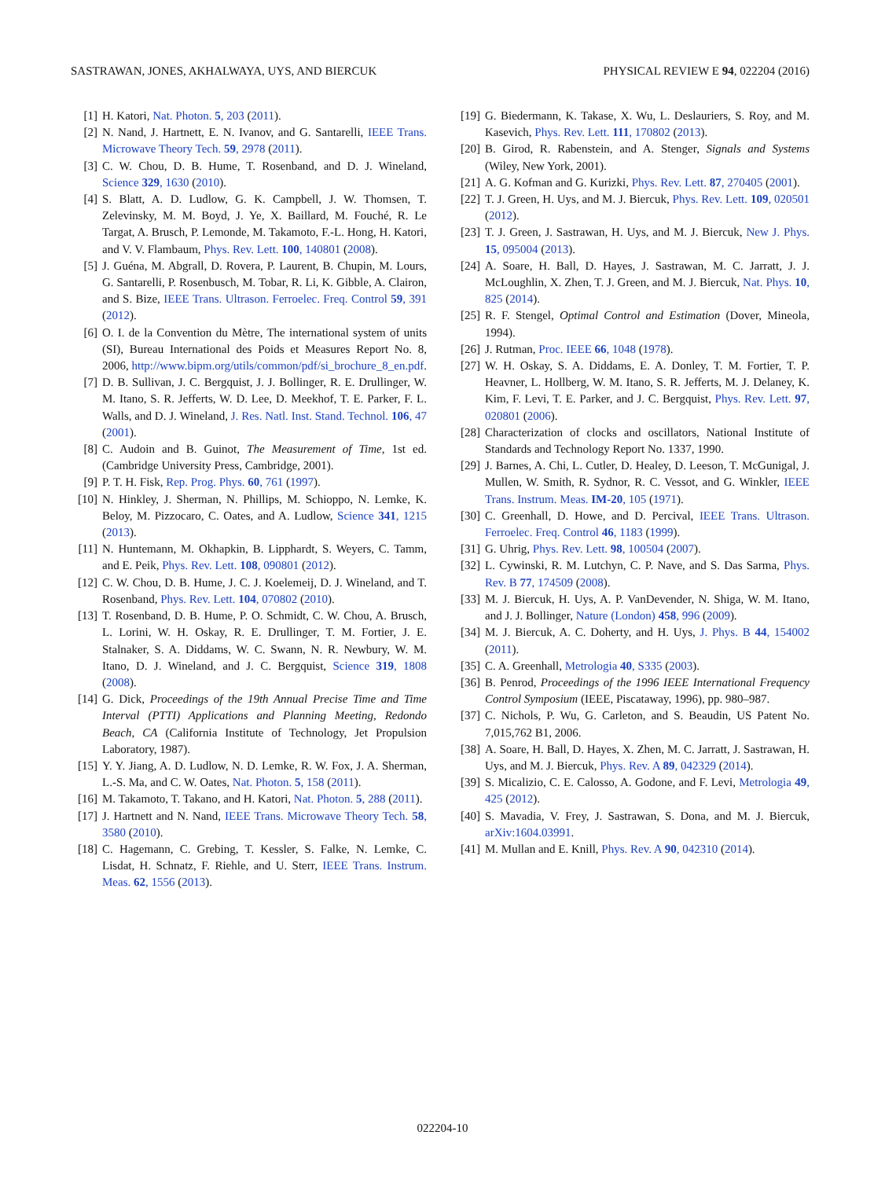SASTRAWAN, JONES, AKHALWAYA, UYS, AND BIERCUK PHYSICAL REVIEW E 94, 022204 (2016)
[1] H. Katori, Nat. Photon. 5, 203 (2011).
[2] N. Nand, J. Hartnett, E. N. Ivanov, and G. Santarelli, IEEE Trans. Microwave Theory Tech. 59, 2978 (2011).
[3] C. W. Chou, D. B. Hume, T. Rosenband, and D. J. Wineland, Science 329, 1630 (2010).
[4] S. Blatt, A. D. Ludlow, G. K. Campbell, J. W. Thomsen, T. Zelevinsky, M. M. Boyd, J. Ye, X. Baillard, M. Fouché, R. Le Targat, A. Brusch, P. Lemonde, M. Takamoto, F.-L. Hong, H. Katori, and V. V. Flambaum, Phys. Rev. Lett. 100, 140801 (2008).
[5] J. Guéna, M. Abgrall, D. Rovera, P. Laurent, B. Chupin, M. Lours, G. Santarelli, P. Rosenbusch, M. Tobar, R. Li, K. Gibble, A. Clairon, and S. Bize, IEEE Trans. Ultrason. Ferroelec. Freq. Control 59, 391 (2012).
[6] O. I. de la Convention du Mètre, The international system of units (SI), Bureau International des Poids et Measures Report No. 8, 2006, http://www.bipm.org/utils/common/pdf/si_brochure_8_en.pdf.
[7] D. B. Sullivan, J. C. Bergquist, J. J. Bollinger, R. E. Drullinger, W. M. Itano, S. R. Jefferts, W. D. Lee, D. Meekhof, T. E. Parker, F. L. Walls, and D. J. Wineland, J. Res. Natl. Inst. Stand. Technol. 106, 47 (2001).
[8] C. Audoin and B. Guinot, The Measurement of Time, 1st ed. (Cambridge University Press, Cambridge, 2001).
[9] P. T. H. Fisk, Rep. Prog. Phys. 60, 761 (1997).
[10] N. Hinkley, J. Sherman, N. Phillips, M. Schioppo, N. Lemke, K. Beloy, M. Pizzocaro, C. Oates, and A. Ludlow, Science 341, 1215 (2013).
[11] N. Huntemann, M. Okhapkin, B. Lipphardt, S. Weyers, C. Tamm, and E. Peik, Phys. Rev. Lett. 108, 090801 (2012).
[12] C. W. Chou, D. B. Hume, J. C. J. Koelemeij, D. J. Wineland, and T. Rosenband, Phys. Rev. Lett. 104, 070802 (2010).
[13] T. Rosenband, D. B. Hume, P. O. Schmidt, C. W. Chou, A. Brusch, L. Lorini, W. H. Oskay, R. E. Drullinger, T. M. Fortier, J. E. Stalnaker, S. A. Diddams, W. C. Swann, N. R. Newbury, W. M. Itano, D. J. Wineland, and J. C. Bergquist, Science 319, 1808 (2008).
[14] G. Dick, Proceedings of the 19th Annual Precise Time and Time Interval (PTTI) Applications and Planning Meeting, Redondo Beach, CA (California Institute of Technology, Jet Propulsion Laboratory, 1987).
[15] Y. Y. Jiang, A. D. Ludlow, N. D. Lemke, R. W. Fox, J. A. Sherman, L.-S. Ma, and C. W. Oates, Nat. Photon. 5, 158 (2011).
[16] M. Takamoto, T. Takano, and H. Katori, Nat. Photon. 5, 288 (2011).
[17] J. Hartnett and N. Nand, IEEE Trans. Microwave Theory Tech. 58, 3580 (2010).
[18] C. Hagemann, C. Grebing, T. Kessler, S. Falke, N. Lemke, C. Lisdat, H. Schnatz, F. Riehle, and U. Sterr, IEEE Trans. Instrum. Meas. 62, 1556 (2013).
[19] G. Biedermann, K. Takase, X. Wu, L. Deslauriers, S. Roy, and M. Kasevich, Phys. Rev. Lett. 111, 170802 (2013).
[20] B. Girod, R. Rabenstein, and A. Stenger, Signals and Systems (Wiley, New York, 2001).
[21] A. G. Kofman and G. Kurizki, Phys. Rev. Lett. 87, 270405 (2001).
[22] T. J. Green, H. Uys, and M. J. Biercuk, Phys. Rev. Lett. 109, 020501 (2012).
[23] T. J. Green, J. Sastrawan, H. Uys, and M. J. Biercuk, New J. Phys. 15, 095004 (2013).
[24] A. Soare, H. Ball, D. Hayes, J. Sastrawan, M. C. Jarratt, J. J. McLoughlin, X. Zhen, T. J. Green, and M. J. Biercuk, Nat. Phys. 10, 825 (2014).
[25] R. F. Stengel, Optimal Control and Estimation (Dover, Mineola, 1994).
[26] J. Rutman, Proc. IEEE 66, 1048 (1978).
[27] W. H. Oskay, S. A. Diddams, E. A. Donley, T. M. Fortier, T. P. Heavner, L. Hollberg, W. M. Itano, S. R. Jefferts, M. J. Delaney, K. Kim, F. Levi, T. E. Parker, and J. C. Bergquist, Phys. Rev. Lett. 97, 020801 (2006).
[28] Characterization of clocks and oscillators, National Institute of Standards and Technology Report No. 1337, 1990.
[29] J. Barnes, A. Chi, L. Cutler, D. Healey, D. Leeson, T. McGunigal, J. Mullen, W. Smith, R. Sydnor, R. C. Vessot, and G. Winkler, IEEE Trans. Instrum. Meas. IM-20, 105 (1971).
[30] C. Greenhall, D. Howe, and D. Percival, IEEE Trans. Ultrason. Ferroelec. Freq. Control 46, 1183 (1999).
[31] G. Uhrig, Phys. Rev. Lett. 98, 100504 (2007).
[32] L. Cywinski, R. M. Lutchyn, C. P. Nave, and S. Das Sarma, Phys. Rev. B 77, 174509 (2008).
[33] M. J. Biercuk, H. Uys, A. P. VanDevender, N. Shiga, W. M. Itano, and J. J. Bollinger, Nature (London) 458, 996 (2009).
[34] M. J. Biercuk, A. C. Doherty, and H. Uys, J. Phys. B 44, 154002 (2011).
[35] C. A. Greenhall, Metrologia 40, S335 (2003).
[36] B. Penrod, Proceedings of the 1996 IEEE International Frequency Control Symposium (IEEE, Piscataway, 1996), pp. 980–987.
[37] C. Nichols, P. Wu, G. Carleton, and S. Beaudin, US Patent No. 7,015,762 B1, 2006.
[38] A. Soare, H. Ball, D. Hayes, X. Zhen, M. C. Jarratt, J. Sastrawan, H. Uys, and M. J. Biercuk, Phys. Rev. A 89, 042329 (2014).
[39] S. Micalizio, C. E. Calosso, A. Godone, and F. Levi, Metrologia 49, 425 (2012).
[40] S. Mavadia, V. Frey, J. Sastrawan, S. Dona, and M. J. Biercuk, arXiv:1604.03991.
[41] M. Mullan and E. Knill, Phys. Rev. A 90, 042310 (2014).
022204-10